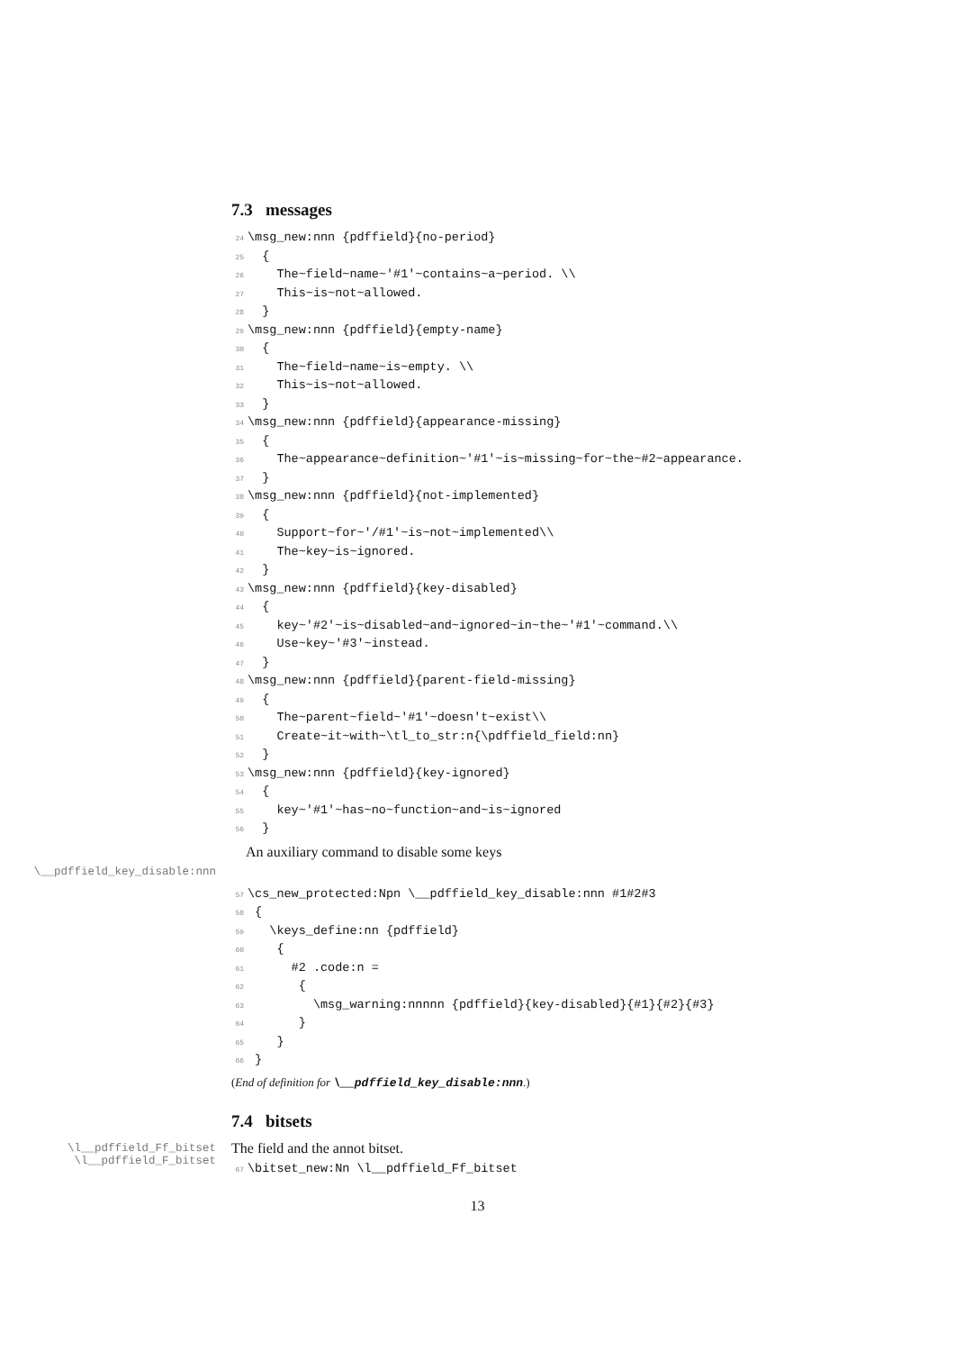7.3 messages
24\msg_new:nnn {pdffield}{no-period}
25  {
26    The~field~name~'#1'~contains~a~period. \\
27    This~is~not~allowed.
28  }
29\msg_new:nnn {pdffield}{empty-name}
30  {
31    The~field~name~is~empty. \\
32    This~is~not~allowed.
33  }
34\msg_new:nnn {pdffield}{appearance-missing}
35  {
36    The~appearance~definition~'#1'~is~missing~for~the~#2~appearance.
37  }
38\msg_new:nnn {pdffield}{not-implemented}
39  {
40    Support~for~'/#1'~is~not~implemented\\
41    The~key~is~ignored.
42  }
43\msg_new:nnn {pdffield}{key-disabled}
44  {
45    key~'#2'~is~disabled~and~ignored~in~the~'#1'~command.\\
46    Use~key~'#3'~instead.
47  }
48\msg_new:nnn {pdffield}{parent-field-missing}
49  {
50    The~parent~field~'#1'~doesn't~exist\\
51    Create~it~with~\tl_to_str:n{\pdffield_field:nn}
52  }
53\msg_new:nnn {pdffield}{key-ignored}
54  {
55    key~'#1'~has~no~function~and~is~ignored
56  }
An auxiliary command to disable some keys
\__pdffield_key_disable:nnn
57\cs_new_protected:Npn \__pdffield_key_disable:nnn #1#2#3
58 {
59   \keys_define:nn {pdffield}
60    {
61      #2 .code:n =
62       {
63         \msg_warning:nnnnn {pdffield}{key-disabled}{#1}{#2}{#3}
64       }
65    }
66 }
(End of definition for \__pdffield_key_disable:nnn.)
7.4 bitsets
\l__pdffield_Ff_bitset
\l__pdffield_F_bitset
The field and the annot bitset.
67\bitset_new:Nn \l__pdffield_Ff_bitset
13